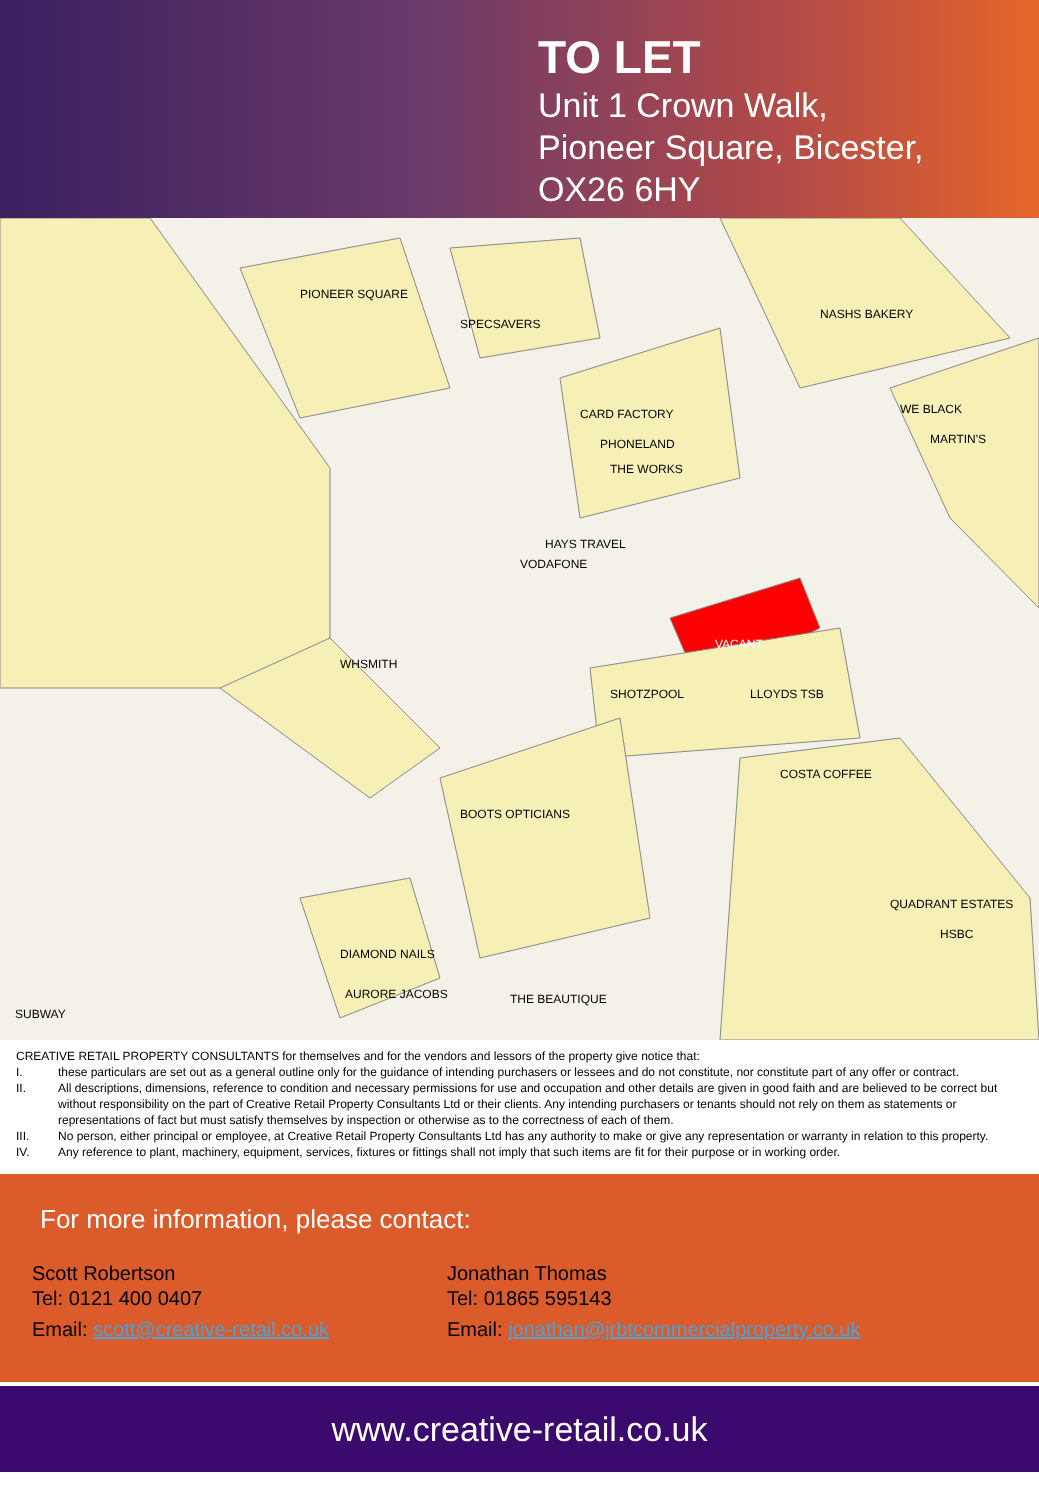TO LET
Unit 1 Crown Walk,
Pioneer Square, Bicester,
OX26 6HY
PIONEER SQUARE
SPECSAVERS
CARD FACTORY
PHONELAND
THE WORKS
NASHS BAKERY
WE BLACK
MARTIN'S
VACANT
SHOTZPOOL
LLOYDS TSB
COSTA COFFEE
WHSMITH
VODAFONE
HAYS TRAVEL
BOOTS OPTICIANS
DIAMOND NAILS
AURORE JACOBS
HSBC
QUADRANT ESTATES
SUBWAY
THE BEAUTIQUE
CREATIVE RETAIL PROPERTY CONSULTANTS for themselves and for the vendors and lessors of the property give notice that:
I. these particulars are set out as a general outline only for the guidance of intending purchasers or lessees and do not constitute, nor constitute part of any offer or contract.
II. All descriptions, dimensions, reference to condition and necessary permissions for use and occupation and other details are given in good faith and are believed to be correct but without responsibility on the part of Creative Retail Property Consultants Ltd or their clients. Any intending purchasers or tenants should not rely on them as statements or representations of fact but must satisfy themselves by inspection or otherwise as to the correctness of each of them.
III. No person, either principal or employee, at Creative Retail Property Consultants Ltd has any authority to make or give any representation or warranty in relation to this property.
IV. Any reference to plant, machinery, equipment, services, fixtures or fittings shall not imply that such items are fit for their purpose or in working order.
For more information, please contact:
Scott Robertson
Tel: 0121 400 0407
Email: scott@creative-retail.co.uk
Jonathan Thomas
Tel: 01865 595143
Email: jonathan@jrbtcommercialproperty.co.uk
www.creative-retail.co.uk